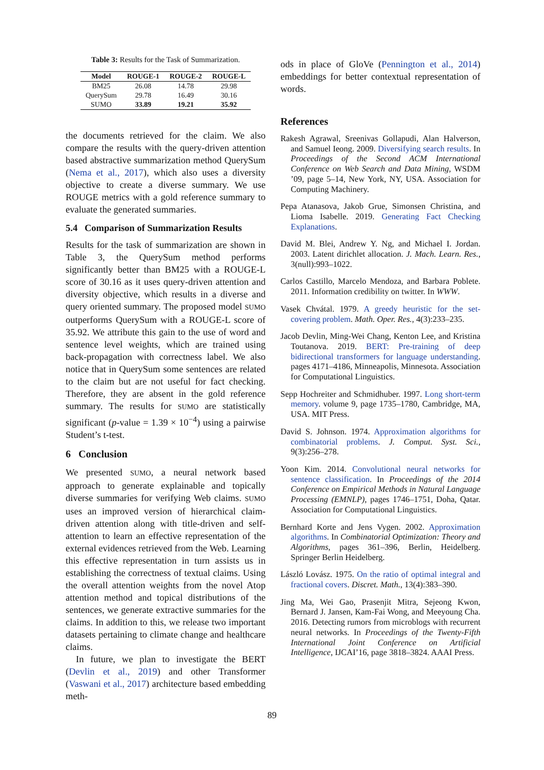Table 3: Results for the Task of Summarization.
| Model | ROUGE-1 | ROUGE-2 | ROUGE-L |
| --- | --- | --- | --- |
| BM25 | 26.08 | 14.78 | 29.98 |
| QuerySum | 29.78 | 16.49 | 30.16 |
| SUMO | 33.89 | 19.21 | 35.92 |
the documents retrieved for the claim. We also compare the results with the query-driven attention based abstractive summarization method QuerySum (Nema et al., 2017), which also uses a diversity objective to create a diverse summary. We use ROUGE metrics with a gold reference summary to evaluate the generated summaries.
5.4 Comparison of Summarization Results
Results for the task of summarization are shown in Table 3, the QuerySum method performs significantly better than BM25 with a ROUGE-L score of 30.16 as it uses query-driven attention and diversity objective, which results in a diverse and query oriented summary. The proposed model SUMO outperforms QuerySum with a ROUGE-L score of 35.92. We attribute this gain to the use of word and sentence level weights, which are trained using back-propagation with correctness label. We also notice that in QuerySum some sentences are related to the claim but are not useful for fact checking. Therefore, they are absent in the gold reference summary. The results for SUMO are statistically significant (p-value = 1.39 × 10<sup>−4</sup>) using a pairwise Student’s t-test.
6 Conclusion
We presented SUMO, a neural network based approach to generate explainable and topically diverse summaries for verifying Web claims. SUMO uses an improved version of hierarchical claim-driven attention along with title-driven and self-attention to learn an effective representation of the external evidences retrieved from the Web. Learning this effective representation in turn assists us in establishing the correctness of textual claims. Using the overall attention weights from the novel Atop attention method and topical distributions of the sentences, we generate extractive summaries for the claims. In addition to this, we release two important datasets pertaining to climate change and healthcare claims.
In future, we plan to investigate the BERT (Devlin et al., 2019) and other Transformer (Vaswani et al., 2017) architecture based embedding meth-
ods in place of GloVe (Pennington et al., 2014) embeddings for better contextual representation of words.
References
Rakesh Agrawal, Sreenivas Gollapudi, Alan Halverson, and Samuel Ieong. 2009. Diversifying search results. In Proceedings of the Second ACM International Conference on Web Search and Data Mining, WSDM ’09, page 5–14, New York, NY, USA. Association for Computing Machinery.
Pepa Atanasova, Jakob Grue, Simonsen Christina, and Lioma Isabelle. 2019. Generating Fact Checking Explanations.
David M. Blei, Andrew Y. Ng, and Michael I. Jordan. 2003. Latent dirichlet allocation. J. Mach. Learn. Res., 3(null):993–1022.
Carlos Castillo, Marcelo Mendoza, and Barbara Poblete. 2011. Information credibility on twitter. In WWW.
Vasek Chvátal. 1979. A greedy heuristic for the set-covering problem. Math. Oper. Res., 4(3):233–235.
Jacob Devlin, Ming-Wei Chang, Kenton Lee, and Kristina Toutanova. 2019. BERT: Pre-training of deep bidirectional transformers for language understanding. pages 4171–4186, Minneapolis, Minnesota. Association for Computational Linguistics.
Sepp Hochreiter and Schmidhuber. 1997. Long short-term memory. volume 9, page 1735–1780, Cambridge, MA, USA. MIT Press.
David S. Johnson. 1974. Approximation algorithms for combinatorial problems. J. Comput. Syst. Sci., 9(3):256–278.
Yoon Kim. 2014. Convolutional neural networks for sentence classification. In Proceedings of the 2014 Conference on Empirical Methods in Natural Language Processing (EMNLP), pages 1746–1751, Doha, Qatar. Association for Computational Linguistics.
Bernhard Korte and Jens Vygen. 2002. Approximation algorithms. In Combinatorial Optimization: Theory and Algorithms, pages 361–396, Berlin, Heidelberg. Springer Berlin Heidelberg.
László Lovász. 1975. On the ratio of optimal integral and fractional covers. Discret. Math., 13(4):383–390.
Jing Ma, Wei Gao, Prasenjit Mitra, Sejeong Kwon, Bernard J. Jansen, Kam-Fai Wong, and Meeyoung Cha. 2016. Detecting rumors from microblogs with recurrent neural networks. In Proceedings of the Twenty-Fifth International Joint Conference on Artificial Intelligence, IJCAI’16, page 3818–3824. AAAI Press.
89